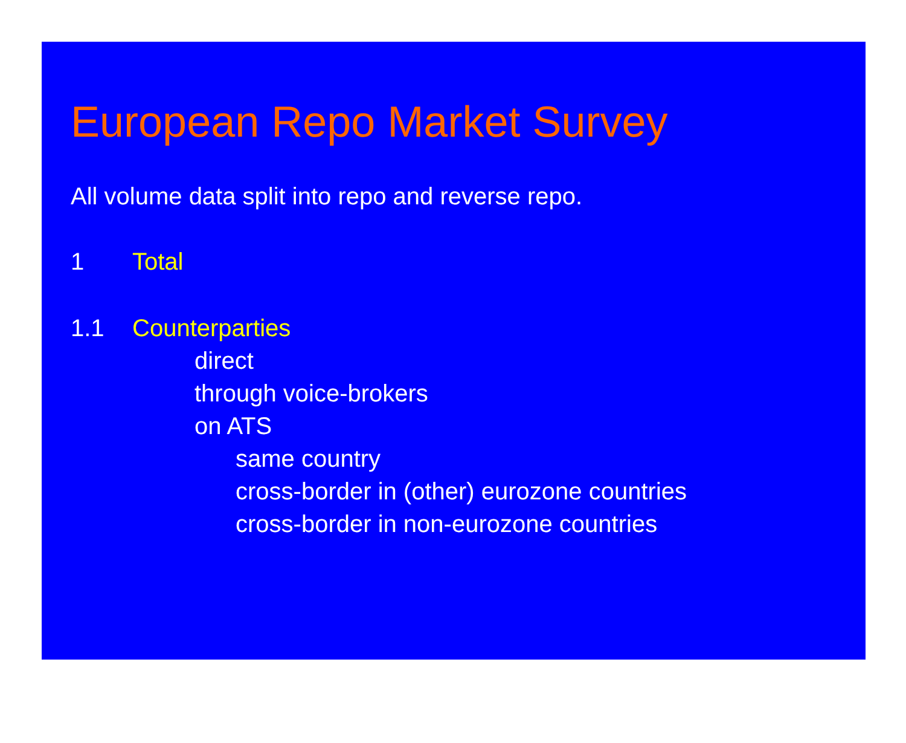European Repo Market Survey
All volume data split into repo and reverse repo.
1 Total
1.1 Counterparties
direct
through voice-brokers
on ATS
same country
cross-border in (other) eurozone countries
cross-border in non-eurozone countries